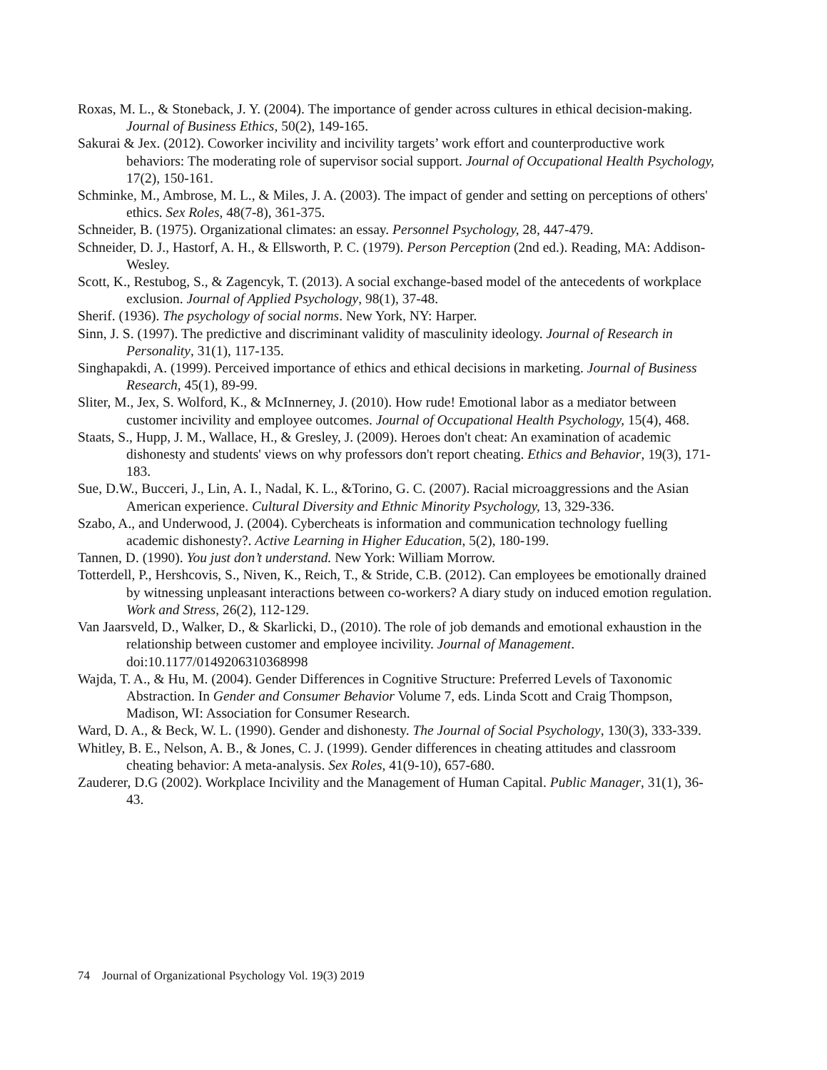Roxas, M. L., & Stoneback, J. Y. (2004). The importance of gender across cultures in ethical decision-making. Journal of Business Ethics, 50(2), 149-165.
Sakurai & Jex. (2012). Coworker incivility and incivility targets’ work effort and counterproductive work behaviors: The moderating role of supervisor social support. Journal of Occupational Health Psychology, 17(2), 150-161.
Schminke, M., Ambrose, M. L., & Miles, J. A. (2003). The impact of gender and setting on perceptions of others' ethics. Sex Roles, 48(7-8), 361-375.
Schneider, B. (1975). Organizational climates: an essay. Personnel Psychology, 28, 447-479.
Schneider, D. J., Hastorf, A. H., & Ellsworth, P. C. (1979). Person Perception (2nd ed.). Reading, MA: Addison-Wesley.
Scott, K., Restubog, S., & Zagencyk, T. (2013). A social exchange-based model of the antecedents of workplace exclusion. Journal of Applied Psychology, 98(1), 37-48.
Sherif. (1936). The psychology of social norms. New York, NY: Harper.
Sinn, J. S. (1997). The predictive and discriminant validity of masculinity ideology. Journal of Research in Personality, 31(1), 117-135.
Singhapakdi, A. (1999). Perceived importance of ethics and ethical decisions in marketing. Journal of Business Research, 45(1), 89-99.
Sliter, M., Jex, S. Wolford, K., & McInnerney, J. (2010). How rude! Emotional labor as a mediator between customer incivility and employee outcomes. Journal of Occupational Health Psychology, 15(4), 468.
Staats, S., Hupp, J. M., Wallace, H., & Gresley, J. (2009). Heroes don't cheat: An examination of academic dishonesty and students' views on why professors don't report cheating. Ethics and Behavior, 19(3), 171-183.
Sue, D.W., Bucceri, J., Lin, A. I., Nadal, K. L., &Torino, G. C. (2007). Racial microaggressions and the Asian American experience. Cultural Diversity and Ethnic Minority Psychology, 13, 329-336.
Szabo, A., and Underwood, J. (2004). Cybercheats is information and communication technology fuelling academic dishonesty?. Active Learning in Higher Education, 5(2), 180-199.
Tannen, D. (1990). You just don’t understand. New York: William Morrow.
Totterdell, P., Hershcovis, S., Niven, K., Reich, T., & Stride, C.B. (2012). Can employees be emotionally drained by witnessing unpleasant interactions between co-workers? A diary study on induced emotion regulation. Work and Stress, 26(2), 112-129.
Van Jaarsveld, D., Walker, D., & Skarlicki, D., (2010). The role of job demands and emotional exhaustion in the relationship between customer and employee incivility. Journal of Management. doi:10.1177/0149206310368998
Wajda, T. A., & Hu, M. (2004). Gender Differences in Cognitive Structure: Preferred Levels of Taxonomic Abstraction. In Gender and Consumer Behavior Volume 7, eds. Linda Scott and Craig Thompson, Madison, WI: Association for Consumer Research.
Ward, D. A., & Beck, W. L. (1990). Gender and dishonesty. The Journal of Social Psychology, 130(3), 333-339.
Whitley, B. E., Nelson, A. B., & Jones, C. J. (1999). Gender differences in cheating attitudes and classroom cheating behavior: A meta-analysis. Sex Roles, 41(9-10), 657-680.
Zauderer, D.G (2002). Workplace Incivility and the Management of Human Capital. Public Manager, 31(1), 36-43.
74 Journal of Organizational Psychology Vol. 19(3) 2019